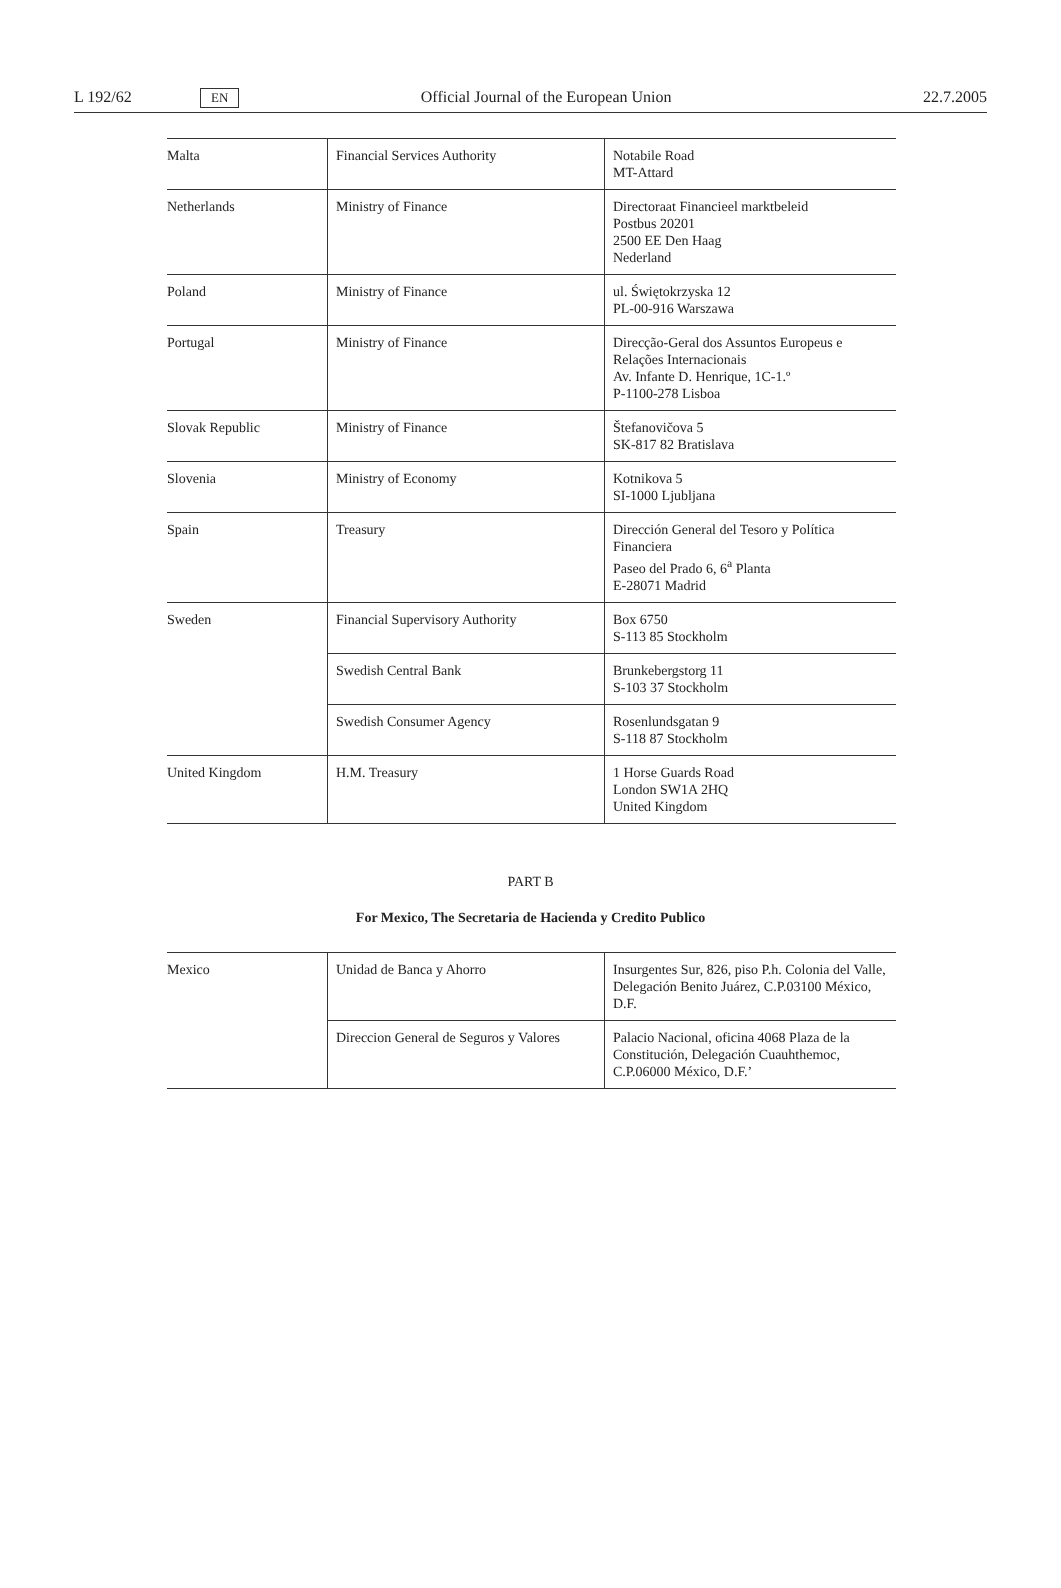L 192/62 EN Official Journal of the European Union 22.7.2005
| Malta | Financial Services Authority | Notabile Road MT-Attard |
| Netherlands | Ministry of Finance | Directoraat Financieel marktbeleid Postbus 20201 2500 EE Den Haag Nederland |
| Poland | Ministry of Finance | ul. Świętokrzyska 12 PL-00-916 Warszawa |
| Portugal | Ministry of Finance | Direcção-Geral dos Assuntos Europeus e Relações Internacionais Av. Infante D. Henrique, 1C-1.º P-1100-278 Lisboa |
| Slovak Republic | Ministry of Finance | Štefanovičova 5 SK-817 82 Bratislava |
| Slovenia | Ministry of Economy | Kotnikova 5 SI-1000 Ljubljana |
| Spain | Treasury | Dirección General del Tesoro y Política Financiera Paseo del Prado 6, 6<sup>a</sup> Planta E-28071 Madrid |
| Sweden | Financial Supervisory Authority | Box 6750 S-113 85 Stockholm |
| | Swedish Central Bank | Brunkebergstorg 11 S-103 37 Stockholm |
| | Swedish Consumer Agency | Rosenlundsgatan 9 S-118 87 Stockholm |
| United Kingdom | H.M. Treasury | 1 Horse Guards Road London SW1A 2HQ United Kingdom |
PART B
For Mexico, The Secretaria de Hacienda y Credito Publico
| Mexico | Unidad de Banca y Ahorro | Insurgentes Sur, 826, piso P.h. Colonia del Valle, Delegación Benito Juárez, C.P.03100 México, D.F. |
| | Direccion General de Seguros y Valores | Palacio Nacional, oficina 4068 Plaza de la Constitución, Delegación Cuauhthemoc, C.P.06000 México, D.F.’ |